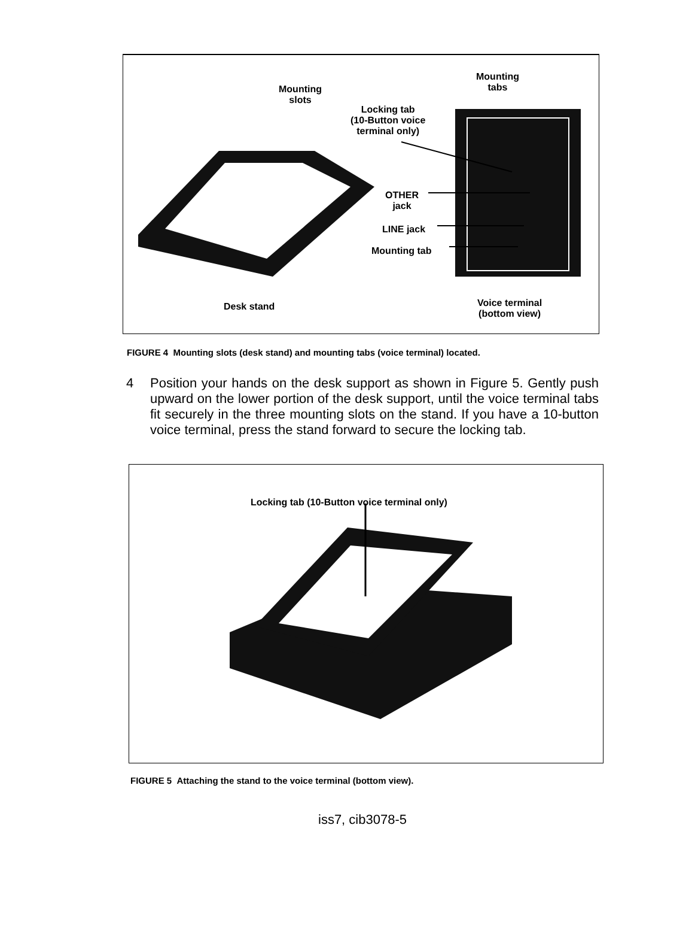Mounting
slots
Mounting
tabs
Locking tab
(10-Button voice
terminal only)
OTHER
jack
LINE jack
Mounting tab
Desk stand
Voice terminal
(bottom view)
FIGURE 4 Mounting slots (desk stand) and mounting tabs (voice terminal) located.
4 Position your hands on the desk support as shown in Figure 5. Gently push upward on the lower portion of the desk support, until the voice terminal tabs fit securely in the three mounting slots on the stand. If you have a 10-button voice terminal, press the stand forward to secure the locking tab.
Locking tab (10-Button voice terminal only)
FIGURE 5 Attaching the stand to the voice terminal (bottom view).
iss7, cib3078-5